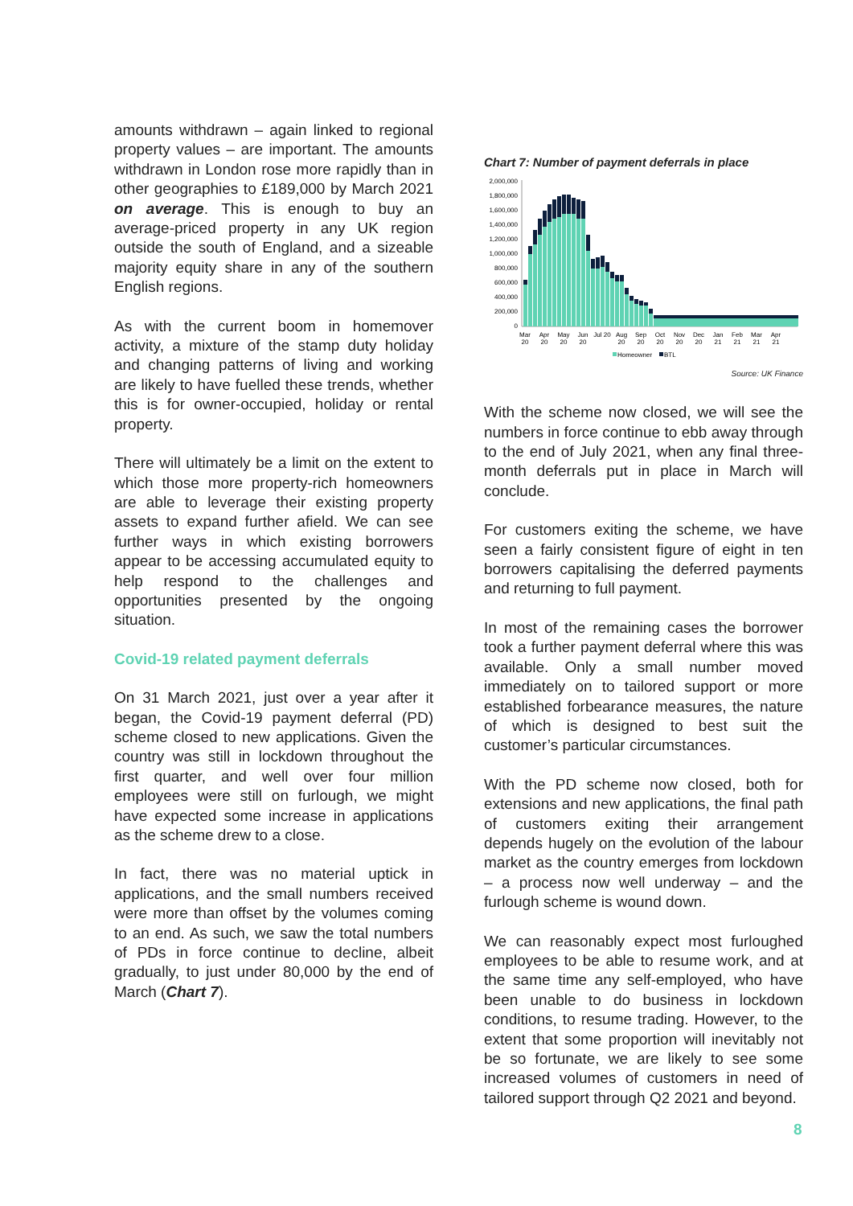amounts withdrawn – again linked to regional property values – are important. The amounts withdrawn in London rose more rapidly than in other geographies to £189,000 by March 2021 on average. This is enough to buy an average-priced property in any UK region outside the south of England, and a sizeable majority equity share in any of the southern English regions.
As with the current boom in homemover activity, a mixture of the stamp duty holiday and changing patterns of living and working are likely to have fuelled these trends, whether this is for owner-occupied, holiday or rental property.
There will ultimately be a limit on the extent to which those more property-rich homeowners are able to leverage their existing property assets to expand further afield. We can see further ways in which existing borrowers appear to be accessing accumulated equity to help respond to the challenges and opportunities presented by the ongoing situation.
Covid-19 related payment deferrals
On 31 March 2021, just over a year after it began, the Covid-19 payment deferral (PD) scheme closed to new applications. Given the country was still in lockdown throughout the first quarter, and well over four million employees were still on furlough, we might have expected some increase in applications as the scheme drew to a close.
In fact, there was no material uptick in applications, and the small numbers received were more than offset by the volumes coming to an end. As such, we saw the total numbers of PDs in force continue to decline, albeit gradually, to just under 80,000 by the end of March (Chart 7).
Chart 7: Number of payment deferrals in place
2,000,000
1,800,000
1,600,000
1,400,000
1,200,000
1,000,000
800,000
600,000
400,000
200,000
0
Mar
20
Apr
20
May
20
Jun
20
Jul 20
Aug
20
Sep
20
Oct
20
Nov
20
Dec
20
Jan
21
Feb
21
Mar
21
Apr
21
Homeowner
BTL
Source: UK Finance
With the scheme now closed, we will see the numbers in force continue to ebb away through to the end of July 2021, when any final three-month deferrals put in place in March will conclude.
For customers exiting the scheme, we have seen a fairly consistent figure of eight in ten borrowers capitalising the deferred payments and returning to full payment.
In most of the remaining cases the borrower took a further payment deferral where this was available. Only a small number moved immediately on to tailored support or more established forbearance measures, the nature of which is designed to best suit the customer’s particular circumstances.
With the PD scheme now closed, both for extensions and new applications, the final path of customers exiting their arrangement depends hugely on the evolution of the labour market as the country emerges from lockdown – a process now well underway – and the furlough scheme is wound down.
We can reasonably expect most furloughed employees to be able to resume work, and at the same time any self-employed, who have been unable to do business in lockdown conditions, to resume trading. However, to the extent that some proportion will inevitably not be so fortunate, we are likely to see some increased volumes of customers in need of tailored support through Q2 2021 and beyond.
8